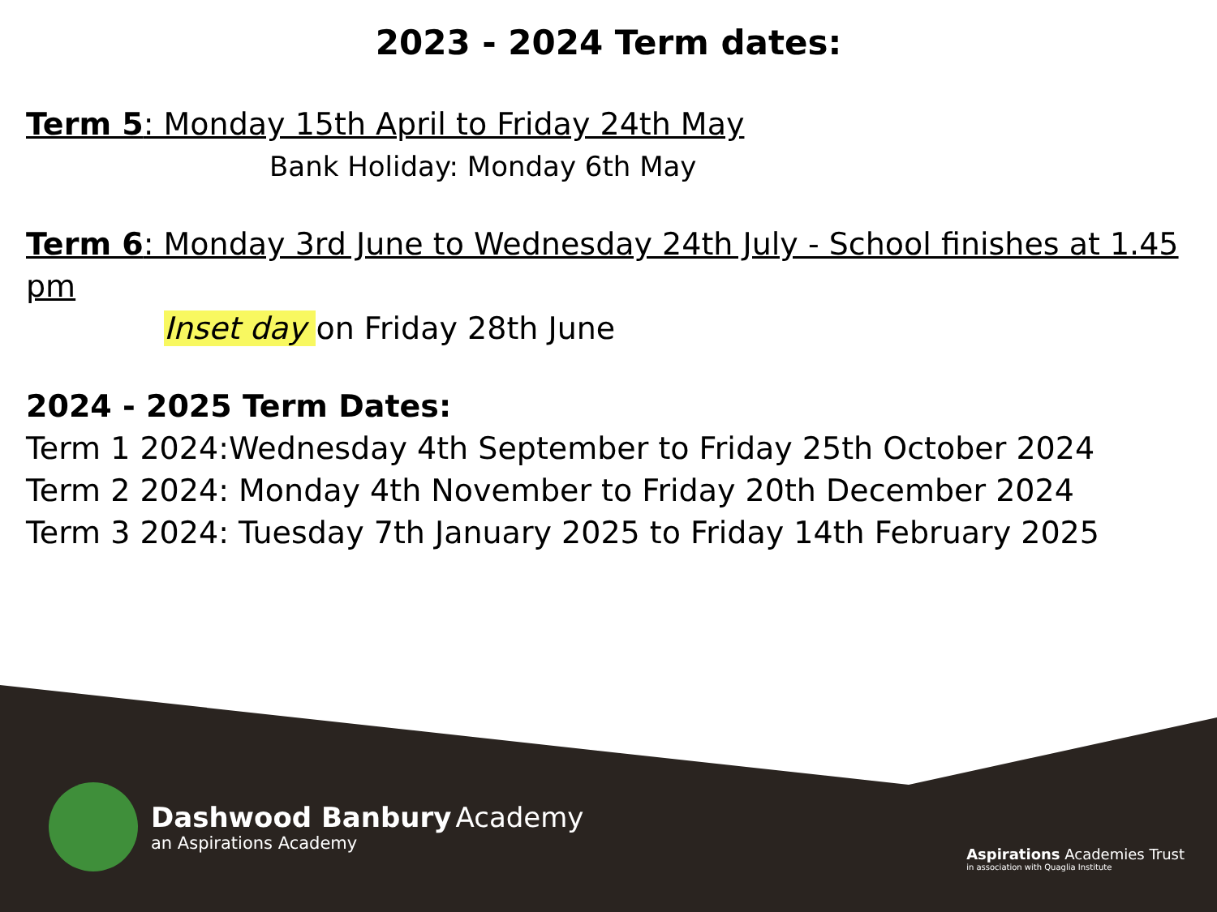2023 - 2024 Term dates:
Term 5: Monday 15th April to Friday 24th May
Bank Holiday: Monday 6th May
Term 6: Monday 3rd June to Wednesday 24th July - School finishes at 1.45 pm
Inset day on Friday 28th June
2024 - 2025 Term Dates:
Term 1 2024:Wednesday 4th September to Friday 25th October 2024
Term 2 2024: Monday 4th November to Friday 20th December 2024
Term 3 2024: Tuesday 7th January 2025 to Friday 14th February 2025
Dashwood Banbury Academy
an Aspirations Academy
Aspirations Academies Trust
in association with Quaglia Institute